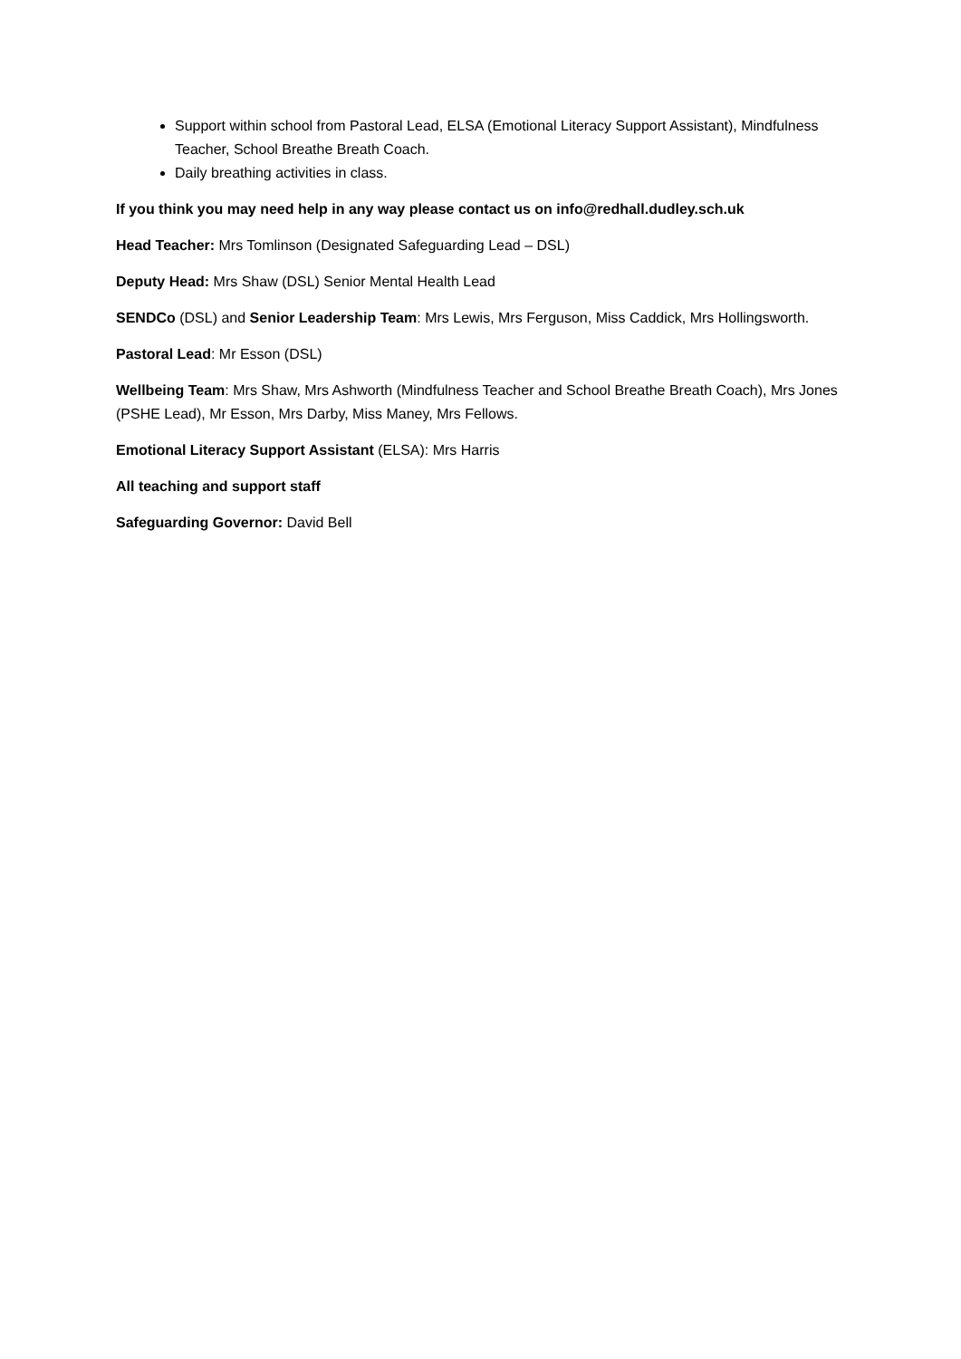Support within school from Pastoral Lead, ELSA (Emotional Literacy Support Assistant), Mindfulness Teacher, School Breathe Breath Coach.
Daily breathing activities in class.
If you think you may need help in any way please contact us on info@redhall.dudley.sch.uk
Head Teacher: Mrs Tomlinson (Designated Safeguarding Lead – DSL)
Deputy Head: Mrs Shaw (DSL) Senior Mental Health Lead
SENDCo (DSL) and Senior Leadership Team: Mrs Lewis, Mrs Ferguson, Miss Caddick, Mrs Hollingsworth.
Pastoral Lead: Mr Esson (DSL)
Wellbeing Team: Mrs Shaw, Mrs Ashworth (Mindfulness Teacher and School Breathe Breath Coach), Mrs Jones (PSHE Lead), Mr Esson, Mrs Darby, Miss Maney, Mrs Fellows.
Emotional Literacy Support Assistant (ELSA): Mrs Harris
All teaching and support staff
Safeguarding Governor: David Bell